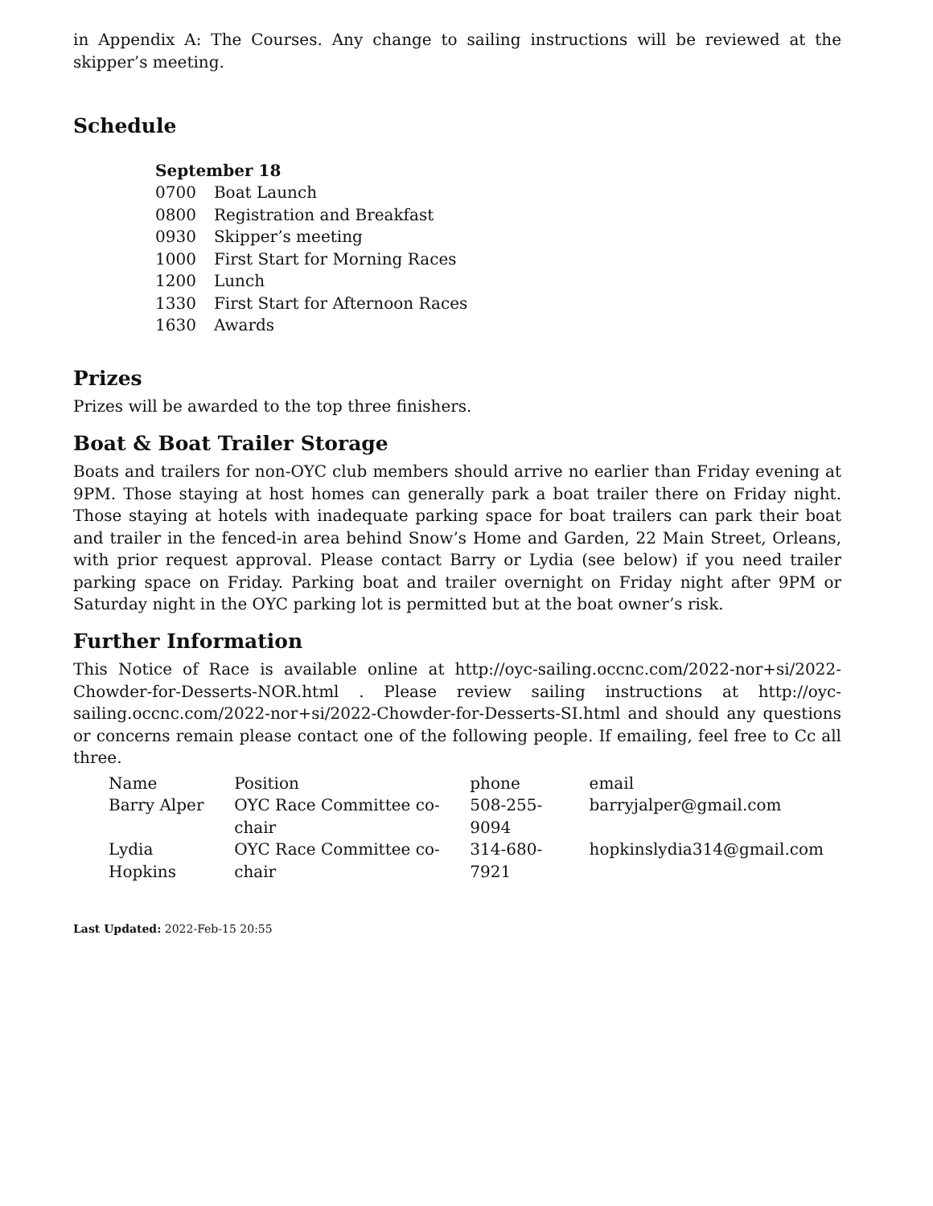in Appendix A: The Courses. Any change to sailing instructions will be reviewed at the skipper’s meeting.
Schedule
September 18
| 0700 | Boat Launch |
| 0800 | Registration and Breakfast |
| 0930 | Skipper’s meeting |
| 1000 | First Start for Morning Races |
| 1200 | Lunch |
| 1330 | First Start for Afternoon Races |
| 1630 | Awards |
Prizes
Prizes will be awarded to the top three finishers.
Boat & Boat Trailer Storage
Boats and trailers for non-OYC club members should arrive no earlier than Friday evening at 9PM. Those staying at host homes can generally park a boat trailer there on Friday night. Those staying at hotels with inadequate parking space for boat trailers can park their boat and trailer in the fenced-in area behind Snow’s Home and Garden, 22 Main Street, Orleans, with prior request approval. Please contact Barry or Lydia (see below) if you need trailer parking space on Friday. Parking boat and trailer overnight on Friday night after 9PM or Saturday night in the OYC parking lot is permitted but at the boat owner’s risk.
Further Information
This Notice of Race is available online at http://oyc-sailing.occnc.com/2022-nor+si/2022-Chowder-for-Desserts-NOR.html . Please review sailing instructions at http://oyc-sailing.occnc.com/2022-nor+si/2022-Chowder-for-Desserts-SI.html and should any questions or concerns remain please contact one of the following people. If emailing, feel free to Cc all three.
| Name | Position | phone | email |
| Barry Alper | OYC Race Committee co-chair | 508-255-9094 | barryjalper@gmail.com |
| Lydia Hopkins | OYC Race Committee co-chair | 314-680-7921 | hopkinslydia314@gmail.com |
Last Updated: 2022-Feb-15 20:55